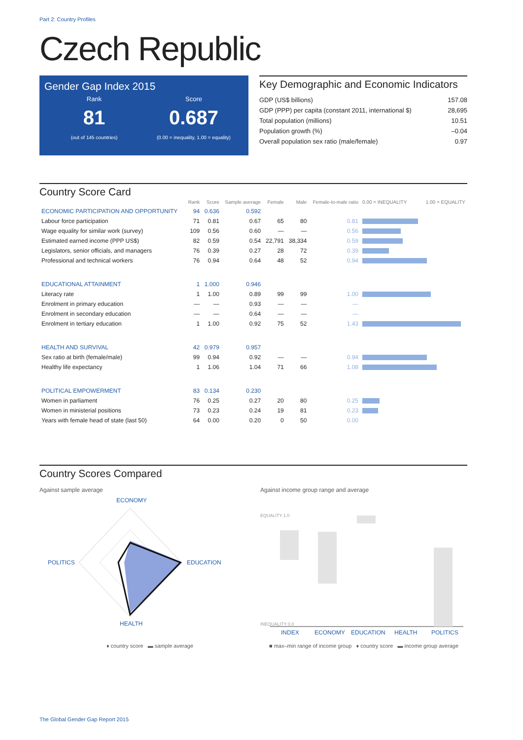Part 2: Country Profiles
Czech Republic
Gender Gap Index 2015
Rank
81
(out of 145 countries)
Score
0.687
(0.00 = inequality, 1.00 = equality)
Key Demographic and Economic Indicators
GDP (US$ billions) 157.08
GDP (PPP) per capita (constant 2011, international $) 28,695
Total population (millions) 10.51
Population growth (%) –0.04
Overall population sex ratio (male/female) 0.97
Country Score Card
| | Rank | Score | Sample average | Female | Male | Female-to-male ratio | 0.00 = INEQUALITY 1.00 = EQUALITY |
| --- | --- | --- | --- | --- | --- | --- | --- |
| ECONOMIC PARTICIPATION AND OPPORTUNITY | 94 | 0.636 | 0.592 | | | | |
| Labour force participation | 71 | 0.81 | 0.67 | 65 | 80 | 0.81 | |
| Wage equality for similar work (survey) | 109 | 0.56 | 0.60 | — | — | 0.56 | |
| Estimated earned income (PPP US$) | 82 | 0.59 | 0.54 | 22,791 | 38,334 | 0.59 | |
| Legislators, senior officials, and managers | 76 | 0.39 | 0.27 | 28 | 72 | 0.39 | |
| Professional and technical workers | 76 | 0.94 | 0.64 | 48 | 52 | 0.94 | |
| EDUCATIONAL ATTAINMENT | 1 | 1.000 | 0.946 | | | | |
| Literacy rate | 1 | 1.00 | 0.89 | 99 | 99 | 1.00 | |
| Enrolment in primary education | — | — | 0.93 | — | — | — | |
| Enrolment in secondary education | — | — | 0.64 | — | — | — | |
| Enrolment in tertiary education | 1 | 1.00 | 0.92 | 75 | 52 | 1.43 | |
| HEALTH AND SURVIVAL | 42 | 0.979 | 0.957 | | | | |
| Sex ratio at birth (female/male) | 99 | 0.94 | 0.92 | — | — | 0.94 | |
| Healthy life expectancy | 1 | 1.06 | 1.04 | 71 | 66 | 1.08 | |
| POLITICAL EMPOWERMENT | 83 | 0.134 | 0.230 | | | | |
| Women in parliament | 76 | 0.25 | 0.27 | 20 | 80 | 0.25 | |
| Women in ministerial positions | 73 | 0.23 | 0.24 | 19 | 81 | 0.23 | |
| Years with female head of state (last 50) | 64 | 0.00 | 0.20 | 0 | 50 | 0.00 | |
Country Scores Compared
Against sample average
ECONOMY
EDUCATION
HEALTH
POLITICS
♦ country score ▬ sample average
Against income group range and average
EQUALITY 1.0
INEQUALITY 0.0
INDEX
ECONOMY
EDUCATION
HEALTH
POLITICS
■ max–min range of income group ♦ country score ▬ income group average
The Global Gender Gap Report 2015